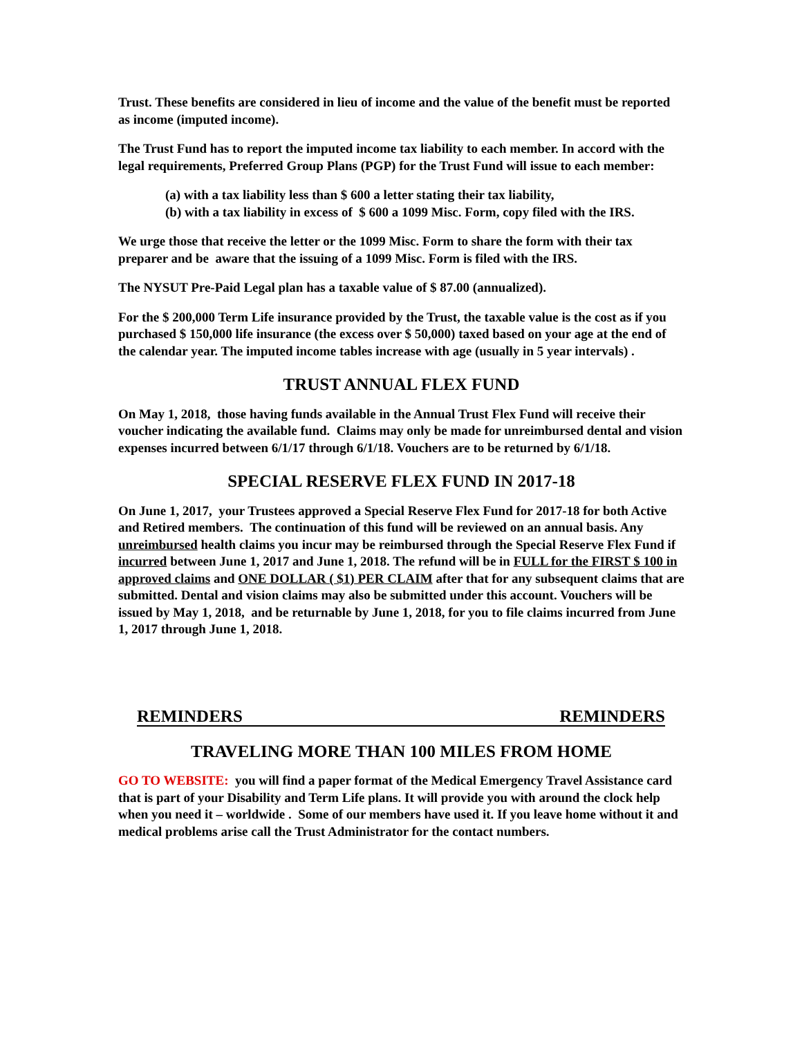Trust. These benefits are considered in lieu of income and the value of the benefit must be reported as income (imputed income).
The Trust Fund has to report the imputed income tax liability to each member. In accord with the legal requirements, Preferred Group Plans (PGP) for the Trust Fund will issue to each member:
(a) with a tax liability less than $ 600 a letter stating their tax liability,
(b) with a tax liability in excess of $ 600 a 1099 Misc. Form, copy filed with the IRS.
We urge those that receive the letter or the 1099 Misc. Form to share the form with their tax preparer and be aware that the issuing of a 1099 Misc. Form is filed with the IRS.
The NYSUT Pre-Paid Legal plan has a taxable value of $ 87.00 (annualized).
For the $ 200,000 Term Life insurance provided by the Trust, the taxable value is the cost as if you purchased $ 150,000 life insurance (the excess over $ 50,000) taxed based on your age at the end of the calendar year. The imputed income tables increase with age (usually in 5 year intervals) .
TRUST ANNUAL FLEX FUND
On May 1, 2018, those having funds available in the Annual Trust Flex Fund will receive their voucher indicating the available fund. Claims may only be made for unreimbursed dental and vision expenses incurred between 6/1/17 through 6/1/18. Vouchers are to be returned by 6/1/18.
SPECIAL RESERVE FLEX FUND IN 2017-18
On June 1, 2017, your Trustees approved a Special Reserve Flex Fund for 2017-18 for both Active and Retired members. The continuation of this fund will be reviewed on an annual basis. Any unreimbursed health claims you incur may be reimbursed through the Special Reserve Flex Fund if incurred between June 1, 2017 and June 1, 2018. The refund will be in FULL for the FIRST $ 100 in approved claims and ONE DOLLAR ( $1) PER CLAIM after that for any subsequent claims that are submitted. Dental and vision claims may also be submitted under this account. Vouchers will be issued by May 1, 2018, and be returnable by June 1, 2018, for you to file claims incurred from June 1, 2017 through June 1, 2018.
REMINDERS REMINDERS
TRAVELING MORE THAN 100 MILES FROM HOME
GO TO WEBSITE: you will find a paper format of the Medical Emergency Travel Assistance card that is part of your Disability and Term Life plans. It will provide you with around the clock help when you need it – worldwide . Some of our members have used it. If you leave home without it and medical problems arise call the Trust Administrator for the contact numbers.